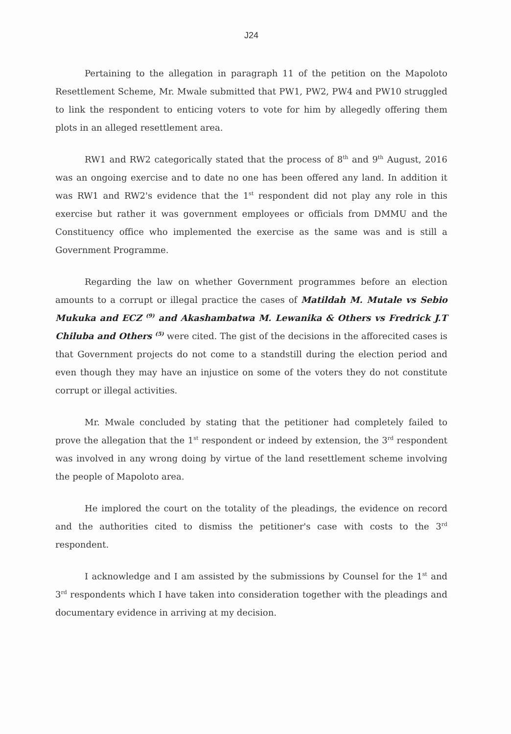J24
Pertaining to the allegation in paragraph 11 of the petition on the Mapoloto Resettlement Scheme, Mr. Mwale submitted that PW1, PW2, PW4 and PW10 struggled to link the respondent to enticing voters to vote for him by allegedly offering them plots in an alleged resettlement area.
RW1 and RW2 categorically stated that the process of 8<sup>th</sup> and 9<sup>th</sup> August, 2016 was an ongoing exercise and to date no one has been offered any land. In addition it was RW1 and RW2's evidence that the 1<sup>st</sup> respondent did not play any role in this exercise but rather it was government employees or officials from DMMU and the Constituency office who implemented the exercise as the same was and is still a Government Programme.
Regarding the law on whether Government programmes before an election amounts to a corrupt or illegal practice the cases of Matildah M. Mutale vs Sebio Mukuka and ECZ <sup>(9)</sup> and Akashambatwa M. Lewanika & Others vs Fredrick J.T Chiluba and Others <sup>(5)</sup> were cited. The gist of the decisions in the afforecited cases is that Government projects do not come to a standstill during the election period and even though they may have an injustice on some of the voters they do not constitute corrupt or illegal activities.
Mr. Mwale concluded by stating that the petitioner had completely failed to prove the allegation that the 1<sup>st</sup> respondent or indeed by extension, the 3<sup>rd</sup> respondent was involved in any wrong doing by virtue of the land resettlement scheme involving the people of Mapoloto area.
He implored the court on the totality of the pleadings, the evidence on record and the authorities cited to dismiss the petitioner's case with costs to the 3<sup>rd</sup> respondent.
I acknowledge and I am assisted by the submissions by Counsel for the 1<sup>st</sup> and 3<sup>rd</sup> respondents which I have taken into consideration together with the pleadings and documentary evidence in arriving at my decision.